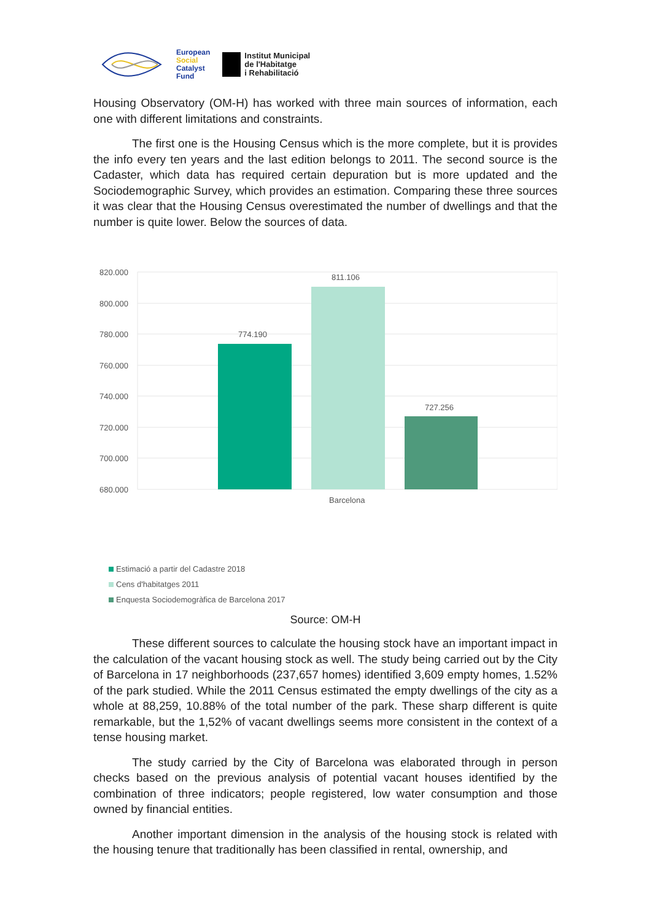European
Social
Catalyst
Fund
Institut Municipal
de l'Habitatge
i Rehabilitació
Housing Observatory (OM-H) has worked with three main sources of information, each one with different limitations and constraints.
The first one is the Housing Census which is the more complete, but it is provides the info every ten years and the last edition belongs to 2011. The second source is the Cadaster, which data has required certain depuration but is more updated and the Sociodemographic Survey, which provides an estimation. Comparing these three sources it was clear that the Housing Census overestimated the number of dwellings and that the number is quite lower. Below the sources of data.
820.000
800.000
780.000
760.000
740.000
720.000
700.000
680.000
774.190
811.106
727.256
Barcelona
Estimació a partir del Cadastre 2018
Cens d'habitatges 2011
Enquesta Sociodemogràfica de Barcelona 2017
Source: OM-H
These different sources to calculate the housing stock have an important impact in the calculation of the vacant housing stock as well. The study being carried out by the City of Barcelona in 17 neighborhoods (237,657 homes) identified 3,609 empty homes, 1.52% of the park studied. While the 2011 Census estimated the empty dwellings of the city as a whole at 88,259, 10.88% of the total number of the park. These sharp different is quite remarkable, but the 1,52% of vacant dwellings seems more consistent in the context of a tense housing market.
The study carried by the City of Barcelona was elaborated through in person checks based on the previous analysis of potential vacant houses identified by the combination of three indicators; people registered, low water consumption and those owned by financial entities.
Another important dimension in the analysis of the housing stock is related with the housing tenure that traditionally has been classified in rental, ownership, and